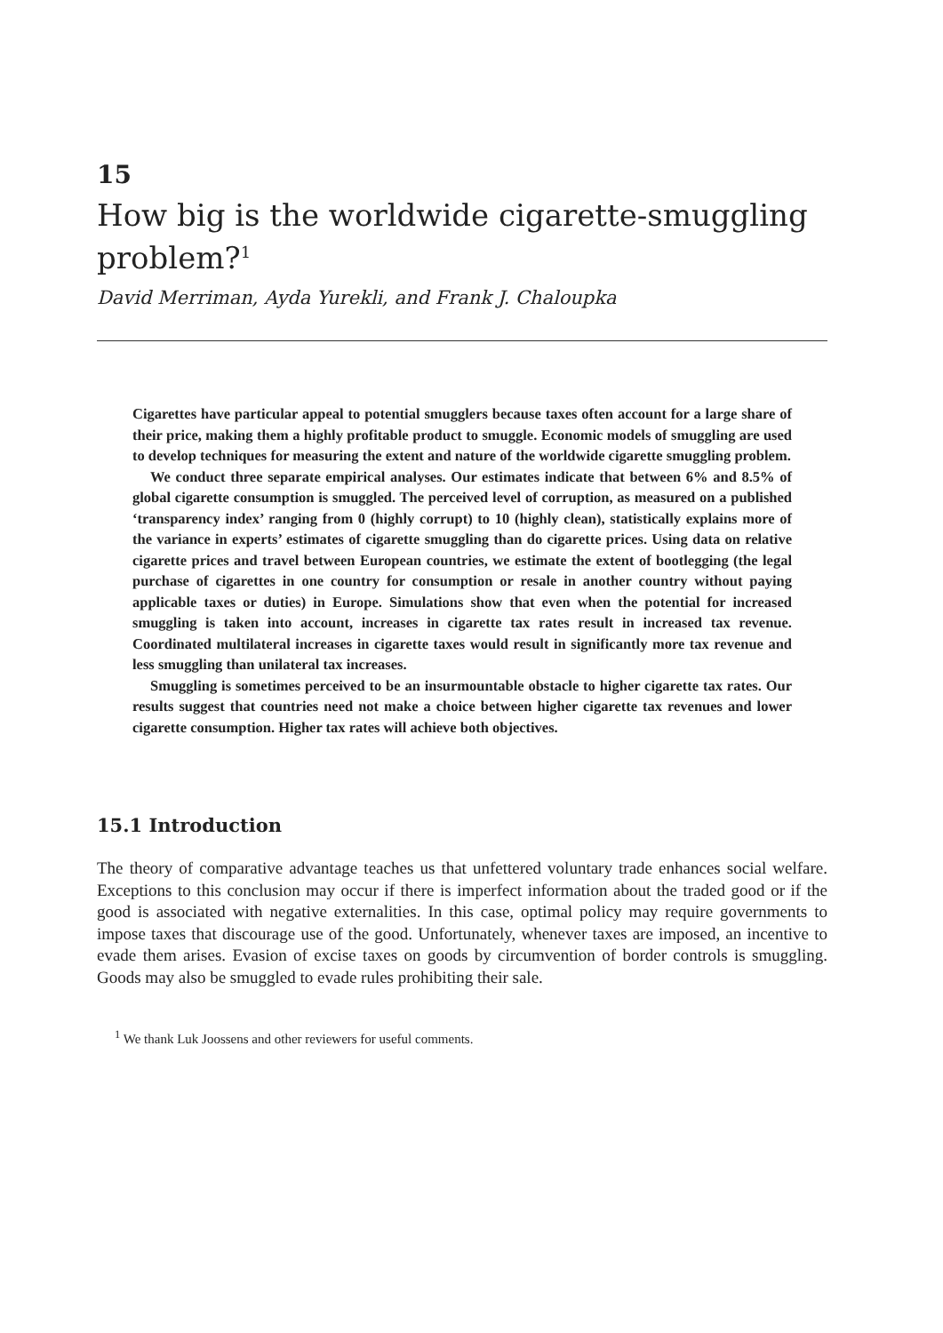15
How big is the worldwide cigarette-smuggling problem?<sup>1</sup>
David Merriman, Ayda Yurekli, and Frank J. Chaloupka
Cigarettes have particular appeal to potential smugglers because taxes often account for a large share of their price, making them a highly profitable product to smuggle. Economic models of smuggling are used to develop techniques for measuring the extent and nature of the worldwide cigarette smuggling problem.
We conduct three separate empirical analyses. Our estimates indicate that between 6% and 8.5% of global cigarette consumption is smuggled. The perceived level of corruption, as measured on a published ‘transparency index’ ranging from 0 (highly corrupt) to 10 (highly clean), statistically explains more of the variance in experts’ estimates of cigarette smuggling than do cigarette prices. Using data on relative cigarette prices and travel between European countries, we estimate the extent of bootlegging (the legal purchase of cigarettes in one country for consumption or resale in another country without paying applicable taxes or duties) in Europe. Simulations show that even when the potential for increased smuggling is taken into account, increases in cigarette tax rates result in increased tax revenue. Coordinated multilateral increases in cigarette taxes would result in significantly more tax revenue and less smuggling than unilateral tax increases.
Smuggling is sometimes perceived to be an insurmountable obstacle to higher cigarette tax rates. Our results suggest that countries need not make a choice between higher cigarette tax revenues and lower cigarette consumption. Higher tax rates will achieve both objectives.
15.1 Introduction
The theory of comparative advantage teaches us that unfettered voluntary trade enhances social welfare. Exceptions to this conclusion may occur if there is imperfect information about the traded good or if the good is associated with negative externalities. In this case, optimal policy may require governments to impose taxes that discourage use of the good. Unfortunately, whenever taxes are imposed, an incentive to evade them arises. Evasion of excise taxes on goods by circumvention of border controls is smuggling. Goods may also be smuggled to evade rules prohibiting their sale.
<sup>1</sup> We thank Luk Joossens and other reviewers for useful comments.